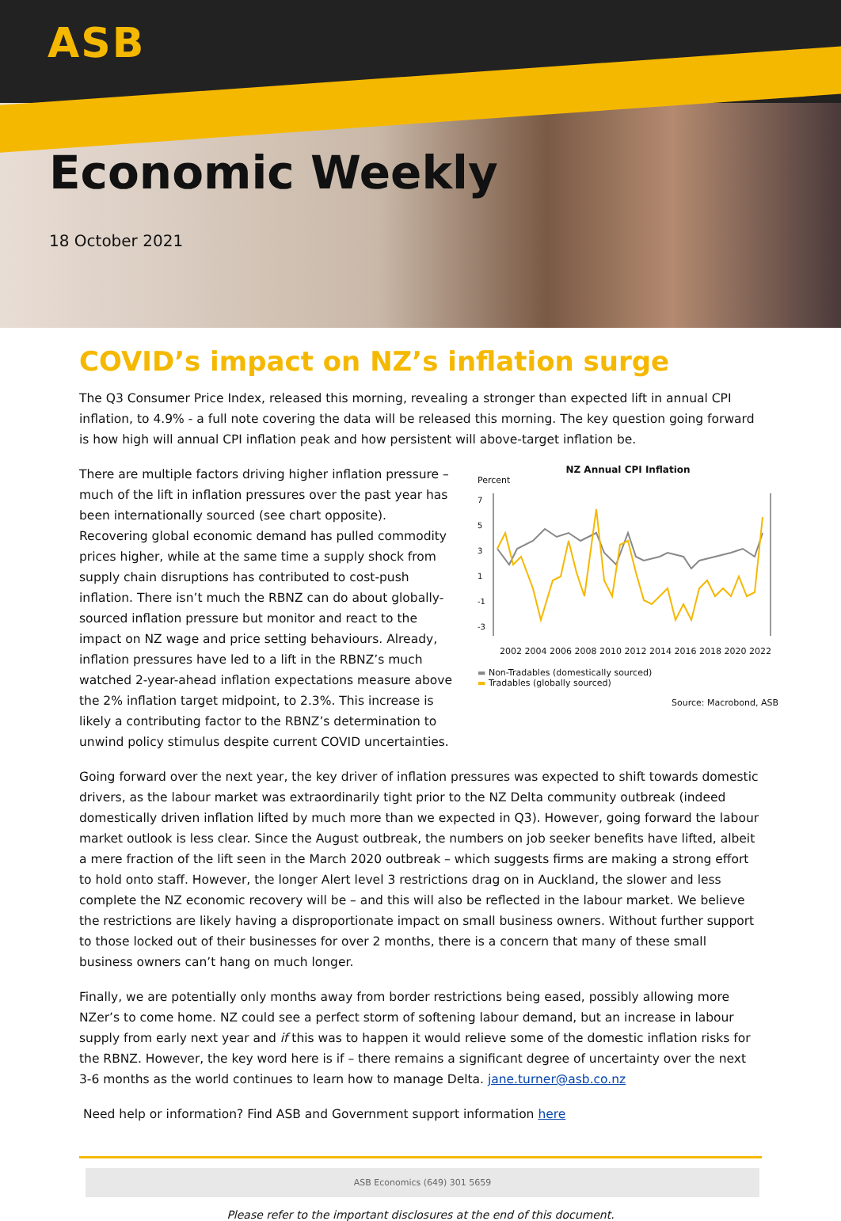ASB
Economic Weekly
18 October 2021
COVID’s impact on NZ’s inflation surge
The Q3 Consumer Price Index, released this morning, revealing a stronger than expected lift in annual CPI inflation, to 4.9% - a full note covering the data will be released this morning. The key question going forward is how high will annual CPI inflation peak and how persistent will above-target inflation be.
There are multiple factors driving higher inflation pressure – much of the lift in inflation pressures over the past year has been internationally sourced (see chart opposite). Recovering global economic demand has pulled commodity prices higher, while at the same time a supply shock from supply chain disruptions has contributed to cost-push inflation. There isn’t much the RBNZ can do about globally-sourced inflation pressure but monitor and react to the impact on NZ wage and price setting behaviours. Already, inflation pressures have led to a lift in the RBNZ’s much watched 2-year-ahead inflation expectations measure above the 2% inflation target midpoint, to 2.3%. This increase is likely a contributing factor to the RBNZ’s determination to unwind policy stimulus despite current COVID uncertainties.
NZ Annual CPI Inflation
Percent
7
5
3
1
-1
-3
2002 2004 2006 2008 2010 2012 2014 2016 2018 2020 2022
▬ Non-Tradables (domestically sourced)
▬ Tradables (globally sourced)
Source: Macrobond, ASB
Going forward over the next year, the key driver of inflation pressures was expected to shift towards domestic drivers, as the labour market was extraordinarily tight prior to the NZ Delta community outbreak (indeed domestically driven inflation lifted by much more than we expected in Q3). However, going forward the labour market outlook is less clear. Since the August outbreak, the numbers on job seeker benefits have lifted, albeit a mere fraction of the lift seen in the March 2020 outbreak – which suggests firms are making a strong effort to hold onto staff. However, the longer Alert level 3 restrictions drag on in Auckland, the slower and less complete the NZ economic recovery will be – and this will also be reflected in the labour market. We believe the restrictions are likely having a disproportionate impact on small business owners. Without further support to those locked out of their businesses for over 2 months, there is a concern that many of these small business owners can’t hang on much longer.
Finally, we are potentially only months away from border restrictions being eased, possibly allowing more NZer’s to come home. NZ could see a perfect storm of softening labour demand, but an increase in labour supply from early next year and if this was to happen it would relieve some of the domestic inflation risks for the RBNZ. However, the key word here is if – there remains a significant degree of uncertainty over the next 3-6 months as the world continues to learn how to manage Delta. jane.turner@asb.co.nz
Need help or information? Find ASB and Government support information here
ASB Economics (649) 301 5659
Please refer to the important disclosures at the end of this document.